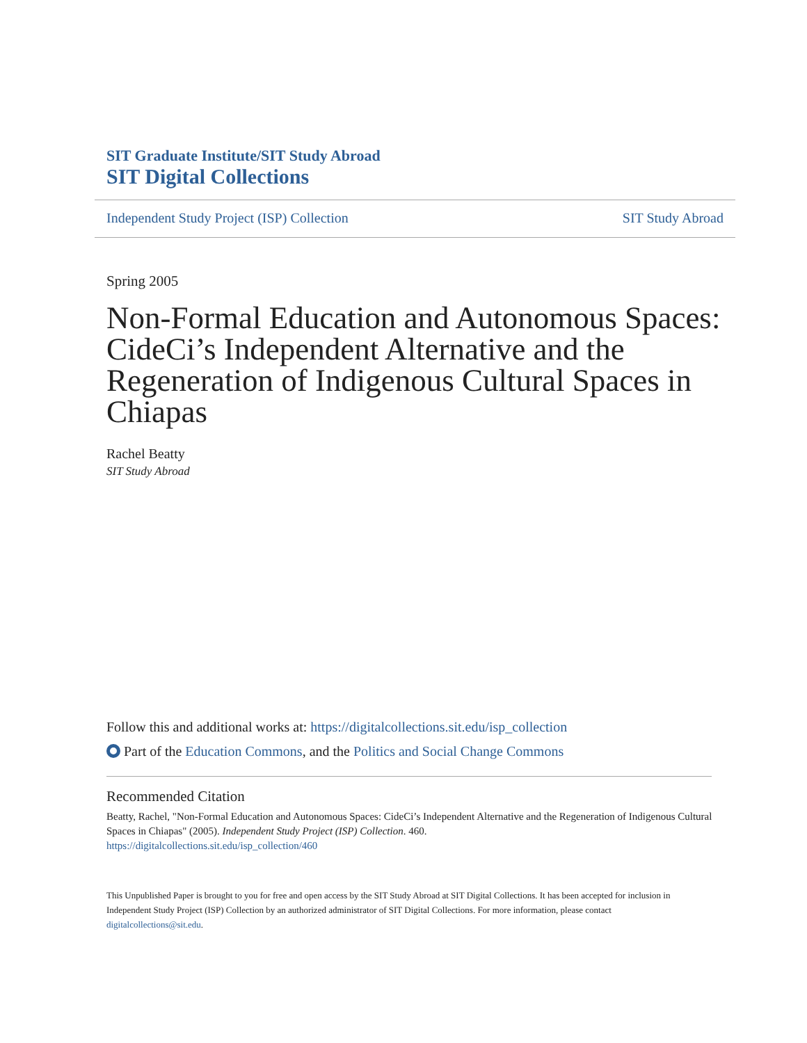SIT Graduate Institute/SIT Study Abroad
SIT Digital Collections
Independent Study Project (ISP) Collection SIT Study Abroad
Spring 2005
Non-Formal Education and Autonomous Spaces: CideCi’s Independent Alternative and the Regeneration of Indigenous Cultural Spaces in Chiapas
Rachel Beatty
SIT Study Abroad
Follow this and additional works at: https://digitalcollections.sit.edu/isp_collection
Part of the Education Commons, and the Politics and Social Change Commons
Recommended Citation
Beatty, Rachel, "Non-Formal Education and Autonomous Spaces: CideCi’s Independent Alternative and the Regeneration of Indigenous Cultural Spaces in Chiapas" (2005). Independent Study Project (ISP) Collection. 460.
https://digitalcollections.sit.edu/isp_collection/460
This Unpublished Paper is brought to you for free and open access by the SIT Study Abroad at SIT Digital Collections. It has been accepted for inclusion in Independent Study Project (ISP) Collection by an authorized administrator of SIT Digital Collections. For more information, please contact digitalcollections@sit.edu.